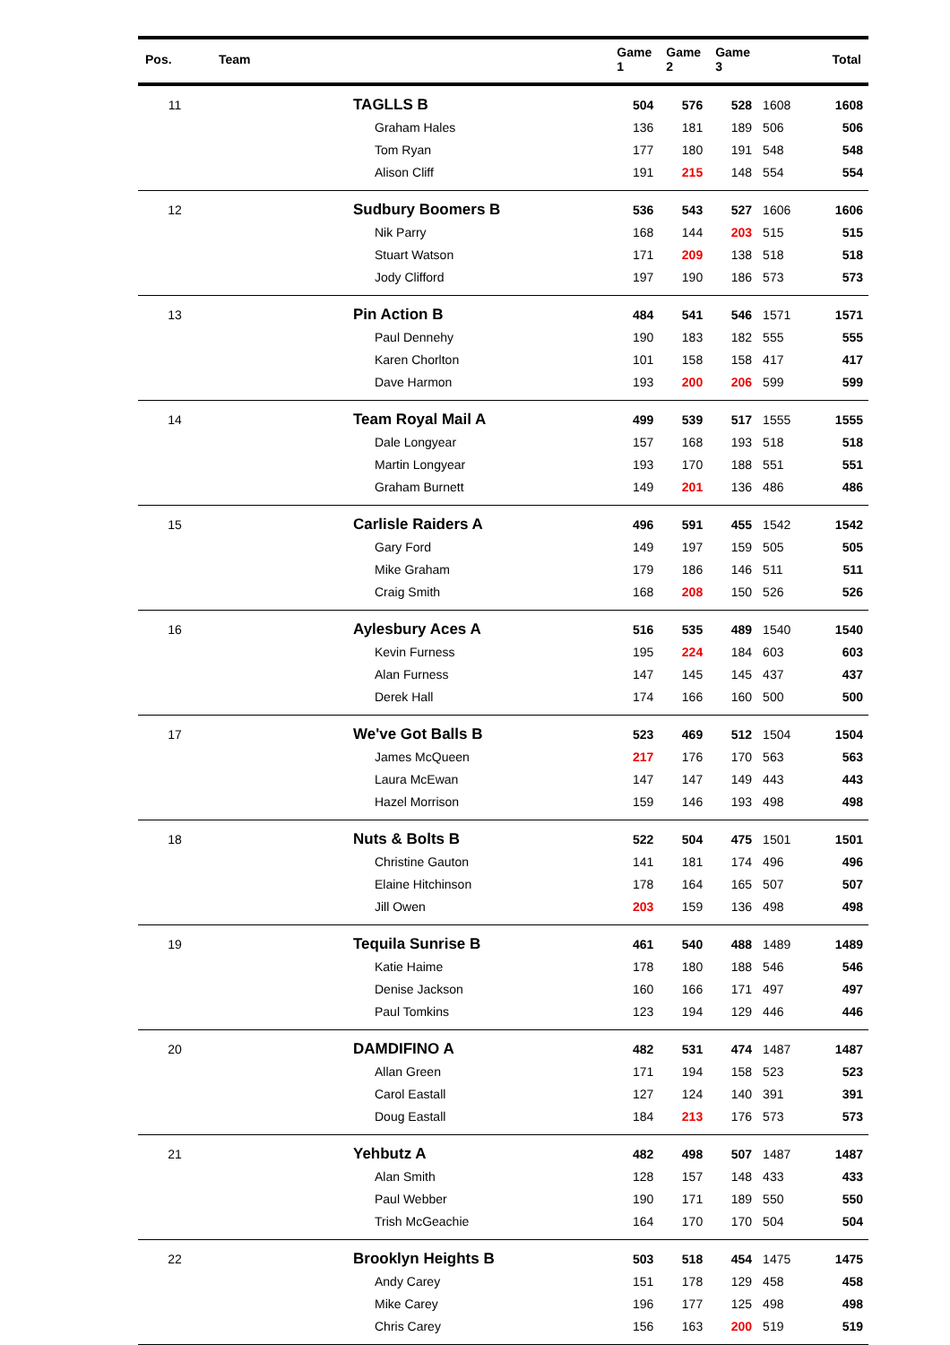| Pos. | Team | Game 1 | Game 2 | Game 3 | | Total |
| --- | --- | --- | --- | --- | --- | --- |
| 11 | TAGLLS B | 504 | 576 | 528 | 1608 | 1608 |
| | Graham Hales | 136 | 181 | 189 | 506 | 506 |
| | Tom Ryan | 177 | 180 | 191 | 548 | 548 |
| | Alison Cliff | 191 | 215 | 148 | 554 | 554 |
| 12 | Sudbury Boomers B | 536 | 543 | 527 | 1606 | 1606 |
| | Nik Parry | 168 | 144 | 203 | 515 | 515 |
| | Stuart Watson | 171 | 209 | 138 | 518 | 518 |
| | Jody Clifford | 197 | 190 | 186 | 573 | 573 |
| 13 | Pin Action B | 484 | 541 | 546 | 1571 | 1571 |
| | Paul Dennehy | 190 | 183 | 182 | 555 | 555 |
| | Karen Chorlton | 101 | 158 | 158 | 417 | 417 |
| | Dave Harmon | 193 | 200 | 206 | 599 | 599 |
| 14 | Team Royal Mail A | 499 | 539 | 517 | 1555 | 1555 |
| | Dale Longyear | 157 | 168 | 193 | 518 | 518 |
| | Martin Longyear | 193 | 170 | 188 | 551 | 551 |
| | Graham Burnett | 149 | 201 | 136 | 486 | 486 |
| 15 | Carlisle Raiders A | 496 | 591 | 455 | 1542 | 1542 |
| | Gary Ford | 149 | 197 | 159 | 505 | 505 |
| | Mike Graham | 179 | 186 | 146 | 511 | 511 |
| | Craig Smith | 168 | 208 | 150 | 526 | 526 |
| 16 | Aylesbury Aces A | 516 | 535 | 489 | 1540 | 1540 |
| | Kevin Furness | 195 | 224 | 184 | 603 | 603 |
| | Alan Furness | 147 | 145 | 145 | 437 | 437 |
| | Derek Hall | 174 | 166 | 160 | 500 | 500 |
| 17 | We've Got Balls B | 523 | 469 | 512 | 1504 | 1504 |
| | James McQueen | 217 | 176 | 170 | 563 | 563 |
| | Laura McEwan | 147 | 147 | 149 | 443 | 443 |
| | Hazel Morrison | 159 | 146 | 193 | 498 | 498 |
| 18 | Nuts & Bolts B | 522 | 504 | 475 | 1501 | 1501 |
| | Christine Gauton | 141 | 181 | 174 | 496 | 496 |
| | Elaine Hitchinson | 178 | 164 | 165 | 507 | 507 |
| | Jill Owen | 203 | 159 | 136 | 498 | 498 |
| 19 | Tequila Sunrise B | 461 | 540 | 488 | 1489 | 1489 |
| | Katie Haime | 178 | 180 | 188 | 546 | 546 |
| | Denise Jackson | 160 | 166 | 171 | 497 | 497 |
| | Paul Tomkins | 123 | 194 | 129 | 446 | 446 |
| 20 | DAMDIFINO A | 482 | 531 | 474 | 1487 | 1487 |
| | Allan Green | 171 | 194 | 158 | 523 | 523 |
| | Carol Eastall | 127 | 124 | 140 | 391 | 391 |
| | Doug Eastall | 184 | 213 | 176 | 573 | 573 |
| 21 | Yehbutz A | 482 | 498 | 507 | 1487 | 1487 |
| | Alan Smith | 128 | 157 | 148 | 433 | 433 |
| | Paul Webber | 190 | 171 | 189 | 550 | 550 |
| | Trish McGeachie | 164 | 170 | 170 | 504 | 504 |
| 22 | Brooklyn Heights B | 503 | 518 | 454 | 1475 | 1475 |
| | Andy Carey | 151 | 178 | 129 | 458 | 458 |
| | Mike Carey | 196 | 177 | 125 | 498 | 498 |
| | Chris Carey | 156 | 163 | 200 | 519 | 519 |